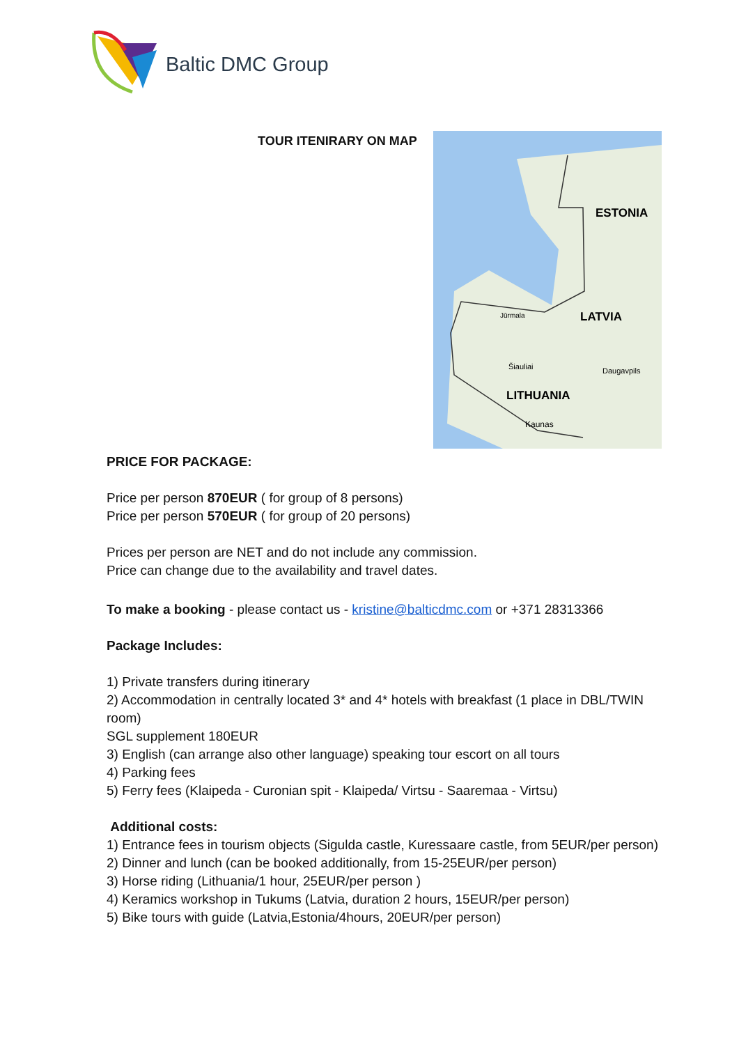Baltic DMC Group
TOUR ITENIRARY ON MAP
ESTONIA
LATVIA
LITHUANIA
Šiauliai
Daugavpils
Kaunas
Jūrmala
PRICE FOR PACKAGE:
Price per person 870EUR ( for group of 8 persons)
Price per person 570EUR ( for group of 20 persons)
Prices per person are NET and do not include any commission.
Price can change due to the availability and travel dates.
To make a booking - please contact us - kristine@balticdmc.com or +371 28313366
Package Includes:
1) Private transfers during itinerary
2) Accommodation in centrally located 3* and 4* hotels with breakfast (1 place in DBL/TWIN room)
SGL supplement 180EUR
3) English (can arrange also other language) speaking tour escort on all tours
4) Parking fees
5) Ferry fees (Klaipeda - Curonian spit - Klaipeda/ Virtsu - Saaremaa - Virtsu)
Additional costs:
1) Entrance fees in tourism objects (Sigulda castle, Kuressaare castle, from 5EUR/per person)
2) Dinner and lunch (can be booked additionally, from 15-25EUR/per person)
3) Horse riding (Lithuania/1 hour, 25EUR/per person )
4) Keramics workshop in Tukums (Latvia, duration 2 hours, 15EUR/per person)
5) Bike tours with guide (Latvia,Estonia/4hours, 20EUR/per person)